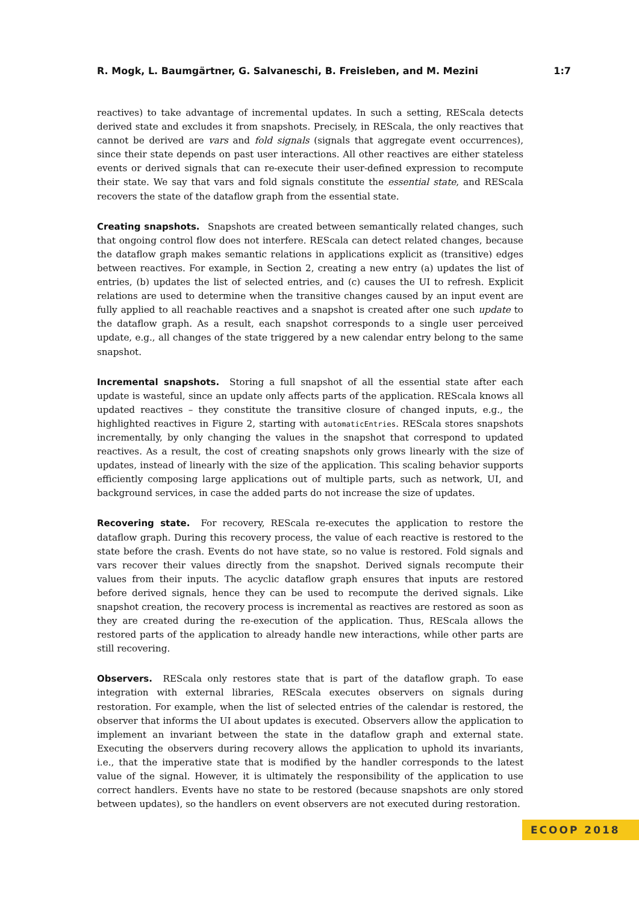R. Mogk, L. Baumgärtner, G. Salvaneschi, B. Freisleben, and M. Mezini 1:7
reactives) to take advantage of incremental updates. In such a setting, REScala detects derived state and excludes it from snapshots. Precisely, in REScala, the only reactives that cannot be derived are vars and fold signals (signals that aggregate event occurrences), since their state depends on past user interactions. All other reactives are either stateless events or derived signals that can re-execute their user-defined expression to recompute their state. We say that vars and fold signals constitute the essential state, and REScala recovers the state of the dataflow graph from the essential state.
Creating snapshots. Snapshots are created between semantically related changes, such that ongoing control flow does not interfere. REScala can detect related changes, because the dataflow graph makes semantic relations in applications explicit as (transitive) edges between reactives. For example, in Section 2, creating a new entry (a) updates the list of entries, (b) updates the list of selected entries, and (c) causes the UI to refresh. Explicit relations are used to determine when the transitive changes caused by an input event are fully applied to all reachable reactives and a snapshot is created after one such update to the dataflow graph. As a result, each snapshot corresponds to a single user perceived update, e.g., all changes of the state triggered by a new calendar entry belong to the same snapshot.
Incremental snapshots. Storing a full snapshot of all the essential state after each update is wasteful, since an update only affects parts of the application. REScala knows all updated reactives – they constitute the transitive closure of changed inputs, e.g., the highlighted reactives in Figure 2, starting with automaticEntries. REScala stores snapshots incrementally, by only changing the values in the snapshot that correspond to updated reactives. As a result, the cost of creating snapshots only grows linearly with the size of updates, instead of linearly with the size of the application. This scaling behavior supports efficiently composing large applications out of multiple parts, such as network, UI, and background services, in case the added parts do not increase the size of updates.
Recovering state. For recovery, REScala re-executes the application to restore the dataflow graph. During this recovery process, the value of each reactive is restored to the state before the crash. Events do not have state, so no value is restored. Fold signals and vars recover their values directly from the snapshot. Derived signals recompute their values from their inputs. The acyclic dataflow graph ensures that inputs are restored before derived signals, hence they can be used to recompute the derived signals. Like snapshot creation, the recovery process is incremental as reactives are restored as soon as they are created during the re-execution of the application. Thus, REScala allows the restored parts of the application to already handle new interactions, while other parts are still recovering.
Observers. REScala only restores state that is part of the dataflow graph. To ease integration with external libraries, REScala executes observers on signals during restoration. For example, when the list of selected entries of the calendar is restored, the observer that informs the UI about updates is executed. Observers allow the application to implement an invariant between the state in the dataflow graph and external state. Executing the observers during recovery allows the application to uphold its invariants, i.e., that the imperative state that is modified by the handler corresponds to the latest value of the signal. However, it is ultimately the responsibility of the application to use correct handlers. Events have no state to be restored (because snapshots are only stored between updates), so the handlers on event observers are not executed during restoration.
ECOOP 2018